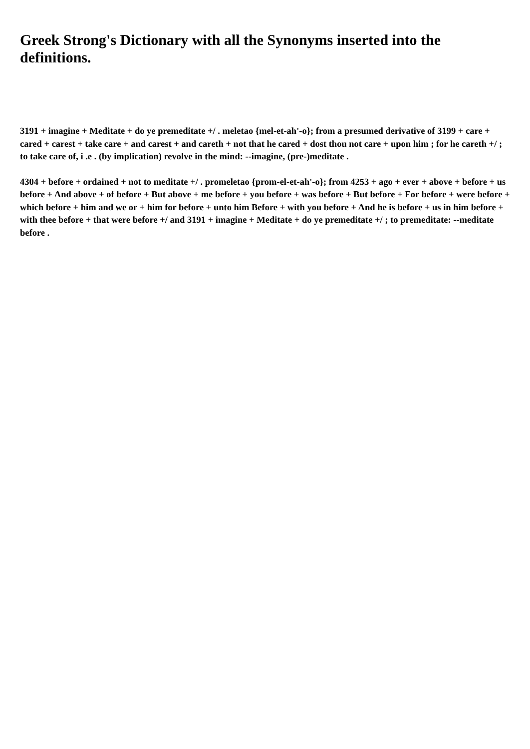Greek Strong's Dictionary with all the Synonyms inserted into the definitions.
3191 + imagine + Meditate + do ye premeditate +/ . meletao {mel-et-ah'-o}; from a presumed derivative of 3199 + care + cared + carest + take care + and carest + and careth + not that he cared + dost thou not care + upon him ; for he careth +/ ; to take care of, i .e . (by implication) revolve in the mind: --imagine, (pre-)meditate .
4304 + before + ordained + not to meditate +/ . promeletao {prom-el-et-ah'-o}; from 4253 + ago + ever + above + before + us before + And above + of before + But above + me before + you before + was before + But before + For before + were before + which before + him and we or + him for before + unto him Before + with you before + And he is before + us in him before + with thee before + that were before +/ and 3191 + imagine + Meditate + do ye premeditate +/ ; to premeditate: --meditate before .